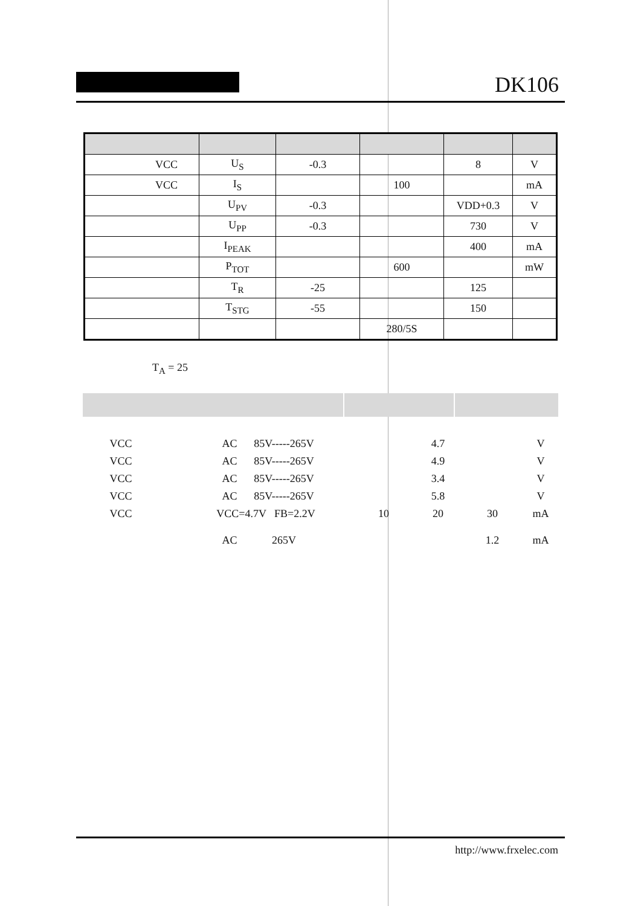DK106
| VCC | U<sub>S</sub> | -0.3 | | 8 | V |
| VCC | I<sub>S</sub> | | 100 | | mA |
| | U<sub>PV</sub> | -0.3 | | VDD+0.3 | V |
| | U<sub>PP</sub> | -0.3 | | 730 | V |
| | I<sub>PEAK</sub> | | | 400 | mA |
| | P<sub>TOT</sub> | | 600 | | mW |
| | T<sub>R</sub> | -25 | | 125 | |
| | T<sub>STG</sub> | -55 | | 150 | |
| | | | 280/5S | | |
T<sub>A</sub> = 25
| VCC | | AC | 85V-----265V | | | 4.7 | | V |
| VCC | | AC | 85V-----265V | | | 4.9 | | V |
| VCC | | AC | 85V-----265V | | | 3.4 | | V |
| VCC | | AC | 85V-----265V | | | 5.8 | | V |
| VCC | | VCC=4.7V FB=2.2V | | | 10 | 20 | 30 | mA |
| | | AC | 265V | | | | 1.2 | mA |
http://www.frxelec.com